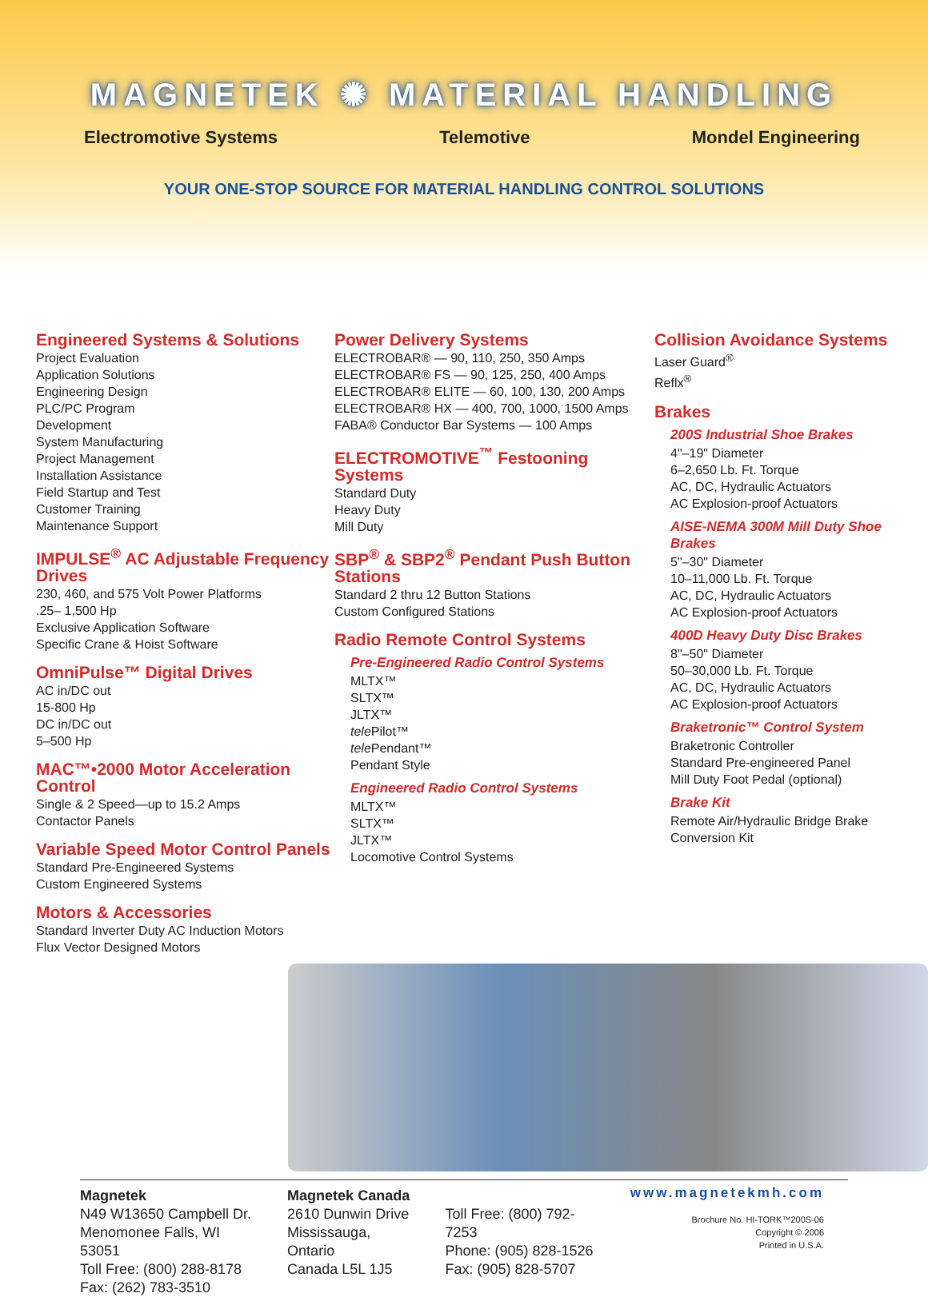MAGNETEK ✺ MATERIAL HANDLING
Electromotive Systems Telemotive Mondel Engineering
YOUR ONE-STOP SOURCE FOR MATERIAL HANDLING CONTROL SOLUTIONS
Engineered Systems & Solutions
Project Evaluation
Application Solutions
Engineering Design
PLC/PC Program
Development
System Manufacturing
Project Management
Installation Assistance
Field Startup and Test
Customer Training
Maintenance Support
IMPULSE<sup>®</sup> AC Adjustable Frequency Drives
230, 460, and 575 Volt Power Platforms
.25– 1,500 Hp
Exclusive Application Software
Specific Crane & Hoist Software
OmniPulse™ Digital Drives
AC in/DC out
15-800 Hp
DC in/DC out
5–500 Hp
MAC™•2000 Motor Acceleration Control
Single & 2 Speed—up to 15.2 Amps
Contactor Panels
Variable Speed Motor Control Panels
Standard Pre-Engineered Systems
Custom Engineered Systems
Motors & Accessories
Standard Inverter Duty AC Induction Motors
Flux Vector Designed Motors
Power Delivery Systems
ELECTROBAR® — 90, 110, 250, 350 Amps
ELECTROBAR® FS — 90, 125, 250, 400 Amps
ELECTROBAR® ELITE — 60, 100, 130, 200 Amps
ELECTROBAR® HX — 400, 700, 1000, 1500 Amps
FABA® Conductor Bar Systems — 100 Amps
ELECTROMOTIVE<sup>™</sup> Festooning Systems
Standard Duty
Heavy Duty
Mill Duty
SBP<sup>®</sup> & SBP2<sup>®</sup> Pendant Push Button Stations
Standard 2 thru 12 Button Stations
Custom Configured Stations
Radio Remote Control Systems
Pre-Engineered Radio Control Systems
MLTX™
SLTX™
JLTX™
tele Pilot™
tele Pendant™
Pendant Style
Engineered Radio Control Systems
MLTX™
SLTX™
JLTX™
Locomotive Control Systems
Collision Avoidance Systems
Laser Guard<sup>®</sup>
Reflx<sup>®</sup>
Brakes
200S Industrial Shoe Brakes
4"–19" Diameter
6–2,650 Lb. Ft. Torque
AC, DC, Hydraulic Actuators
AC Explosion-proof Actuators
AISE-NEMA 300M Mill Duty Shoe Brakes
5"–30" Diameter
10–11,000 Lb. Ft. Torque
AC, DC, Hydraulic Actuators
AC Explosion-proof Actuators
400D Heavy Duty Disc Brakes
8"–50" Diameter
50–30,000 Lb. Ft. Torque
AC, DC, Hydraulic Actuators
AC Explosion-proof Actuators
Braketronic™ Control System
Braketronic Controller
Standard Pre-engineered Panel
Mill Duty Foot Pedal (optional)
Brake Kit
Remote Air/Hydraulic Bridge Brake
Conversion Kit
Magnetek
N49 W13650 Campbell Dr.
Menomonee Falls, WI 53051
Toll Free: (800) 288-8178
Fax: (262) 783-3510
Magnetek Canada
2610 Dunwin Drive
Mississauga, Ontario
Canada L5L 1J5
Toll Free: (800) 792-7253
Phone: (905) 828-1526
Fax: (905) 828-5707
www.magnetekmh.com
Brochure No. HI-TORK™200S-06
Copyright © 2006
Printed in U.S.A.